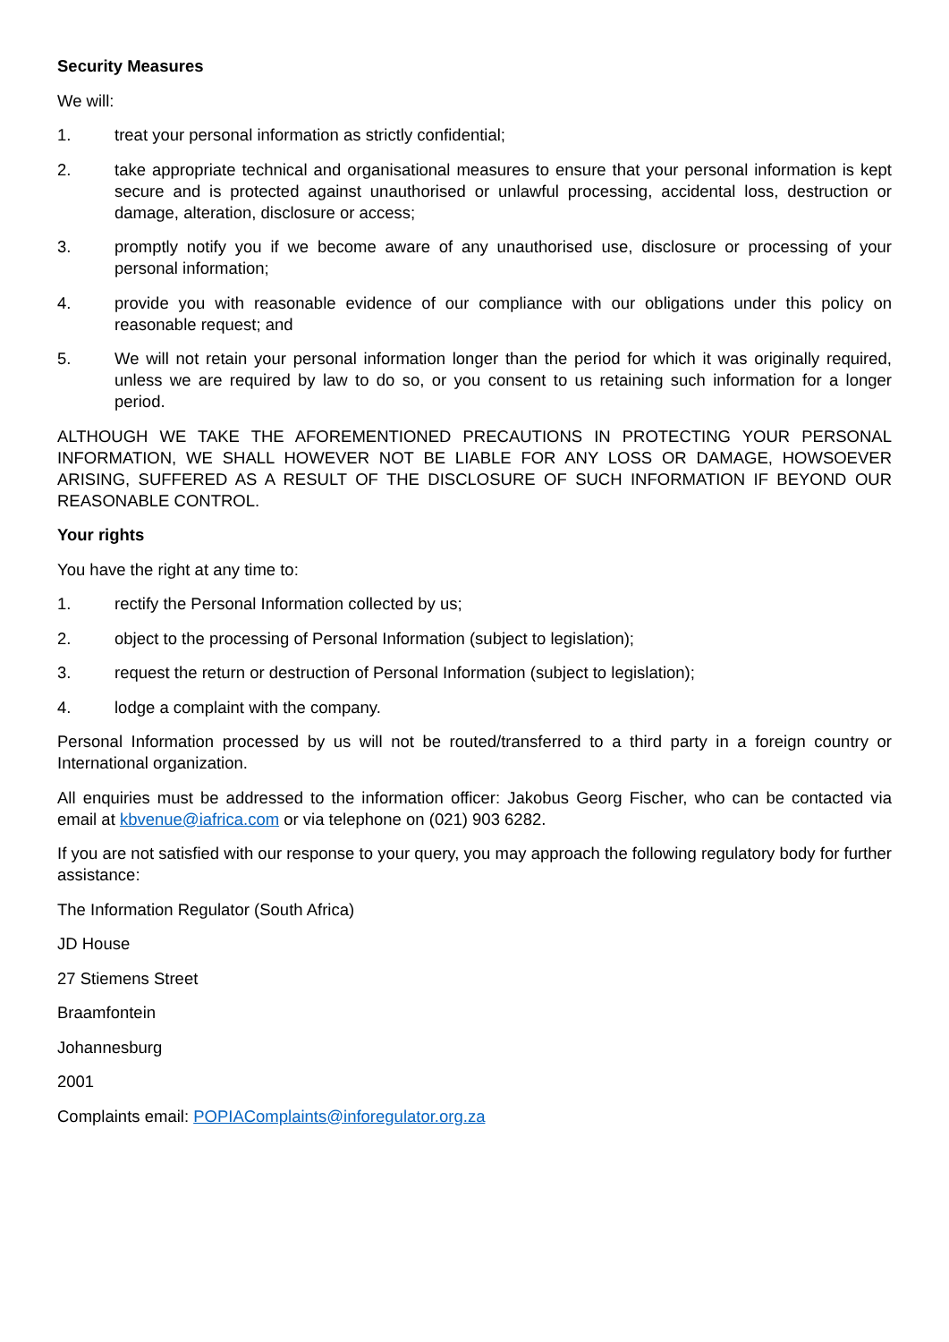Security Measures
We will:
1. treat your personal information as strictly confidential;
2. take appropriate technical and organisational measures to ensure that your personal information is kept secure and is protected against unauthorised or unlawful processing, accidental loss, destruction or damage, alteration, disclosure or access;
3. promptly notify you if we become aware of any unauthorised use, disclosure or processing of your personal information;
4. provide you with reasonable evidence of our compliance with our obligations under this policy on reasonable request; and
5. We will not retain your personal information longer than the period for which it was originally required, unless we are required by law to do so, or you consent to us retaining such information for a longer period.
ALTHOUGH WE TAKE THE AFOREMENTIONED PRECAUTIONS IN PROTECTING YOUR PERSONAL INFORMATION, WE SHALL HOWEVER NOT BE LIABLE FOR ANY LOSS OR DAMAGE, HOWSOEVER ARISING, SUFFERED AS A RESULT OF THE DISCLOSURE OF SUCH INFORMATION IF BEYOND OUR REASONABLE CONTROL.
Your rights
You have the right at any time to:
1. rectify the Personal Information collected by us;
2. object to the processing of Personal Information (subject to legislation);
3. request the return or destruction of Personal Information (subject to legislation);
4. lodge a complaint with the company.
Personal Information processed by us will not be routed/transferred to a third party in a foreign country or International organization.
All enquiries must be addressed to the information officer: Jakobus Georg Fischer, who can be contacted via email at kbvenue@iafrica.com or via telephone on (021) 903 6282.
If you are not satisfied with our response to your query, you may approach the following regulatory body for further assistance:
The Information Regulator (South Africa)
JD House
27 Stiemens Street
Braamfontein
Johannesburg
2001
Complaints email: POPIAComplaints@inforegulator.org.za